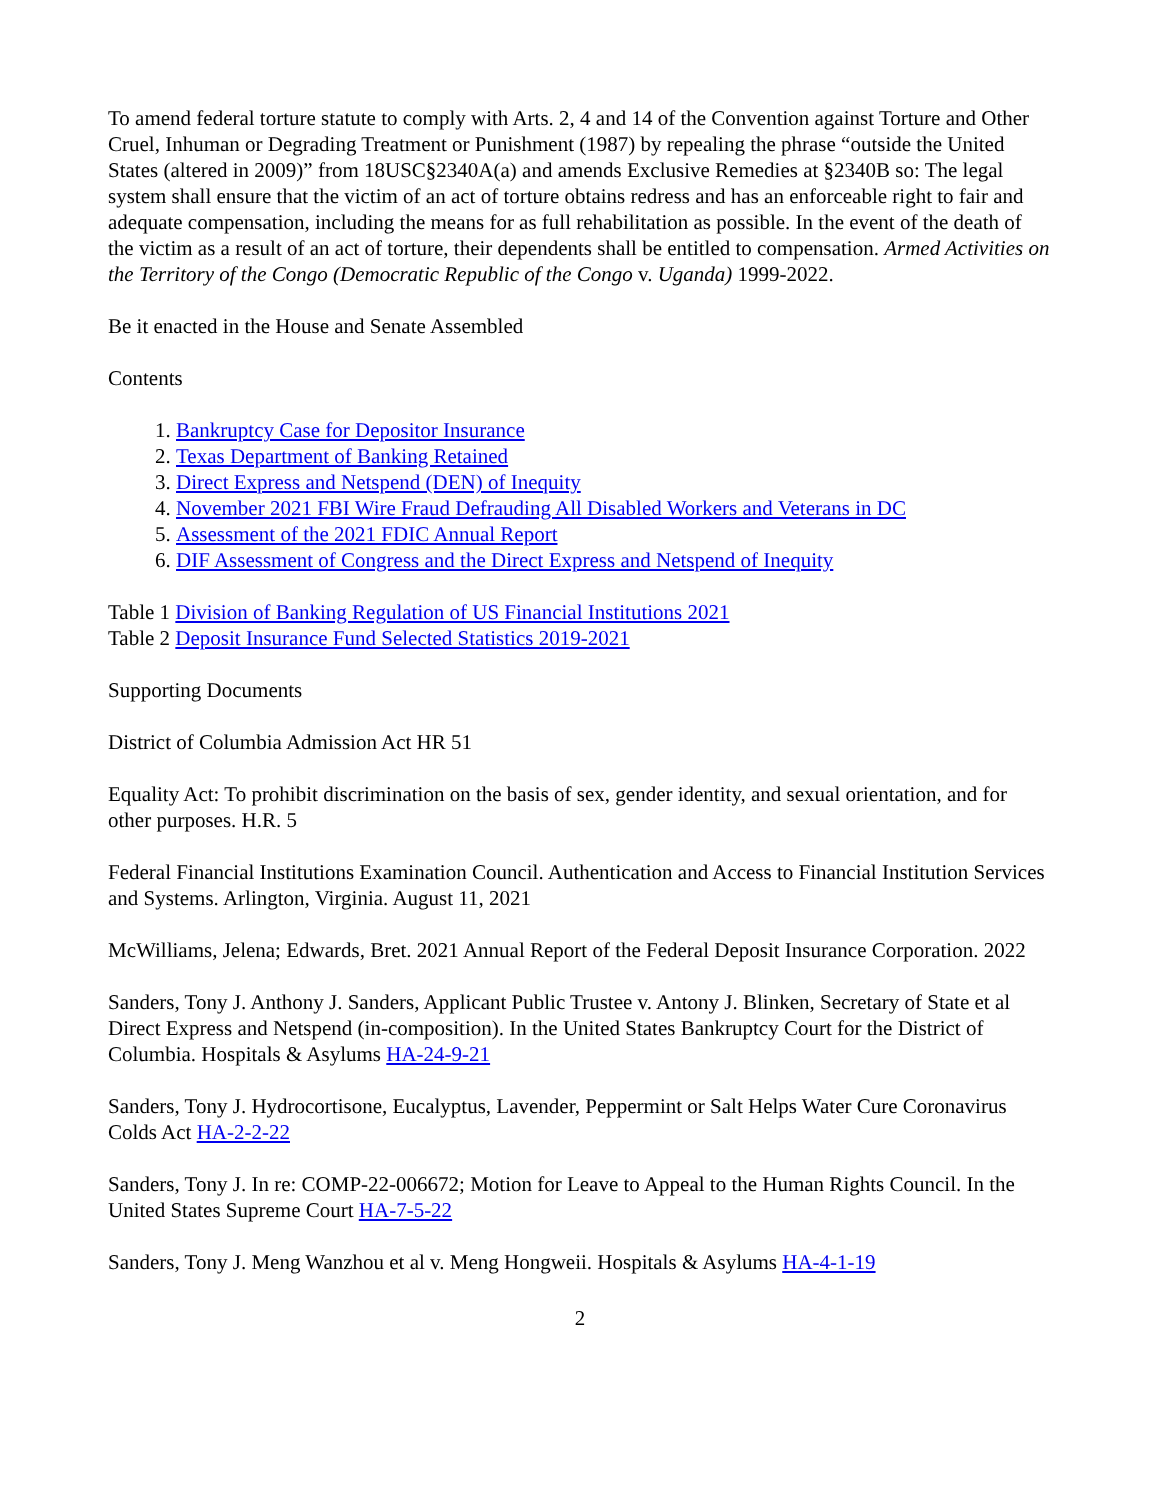To amend federal torture statute to comply with Arts. 2, 4 and 14 of the Convention against Torture and Other Cruel, Inhuman or Degrading Treatment or Punishment (1987) by repealing the phrase “outside the United States (altered in 2009)” from 18USC§2340A(a) and amends Exclusive Remedies at §2340B so: The legal system shall ensure that the victim of an act of torture obtains redress and has an enforceable right to fair and adequate compensation, including the means for as full rehabilitation as possible. In the event of the death of the victim as a result of an act of torture, their dependents shall be entitled to compensation. Armed Activities on the Territory of the Congo (Democratic Republic of the Congo v. Uganda) 1999-2022.
Be it enacted in the House and Senate Assembled
Contents
1. Bankruptcy Case for Depositor Insurance
2. Texas Department of Banking Retained
3. Direct Express and Netspend (DEN) of Inequity
4. November 2021 FBI Wire Fraud Defrauding All Disabled Workers and Veterans in DC
5. Assessment of the 2021 FDIC Annual Report
6. DIF Assessment of Congress and the Direct Express and Netspend of Inequity
Table 1 Division of Banking Regulation of US Financial Institutions 2021
Table 2 Deposit Insurance Fund Selected Statistics 2019-2021
Supporting Documents
District of Columbia Admission Act HR 51
Equality Act: To prohibit discrimination on the basis of sex, gender identity, and sexual orientation, and for other purposes. H.R. 5
Federal Financial Institutions Examination Council. Authentication and Access to Financial Institution Services and Systems. Arlington, Virginia. August 11, 2021
McWilliams, Jelena; Edwards, Bret. 2021 Annual Report of the Federal Deposit Insurance Corporation. 2022
Sanders, Tony J. Anthony J. Sanders, Applicant Public Trustee v. Antony J. Blinken, Secretary of State et al Direct Express and Netspend (in-composition). In the United States Bankruptcy Court for the District of Columbia. Hospitals & Asylums HA-24-9-21
Sanders, Tony J. Hydrocortisone, Eucalyptus, Lavender, Peppermint or Salt Helps Water Cure Coronavirus Colds Act HA-2-2-22
Sanders, Tony J. In re: COMP-22-006672; Motion for Leave to Appeal to the Human Rights Council. In the United States Supreme Court HA-7-5-22
Sanders, Tony J. Meng Wanzhou et al v. Meng Hongweii. Hospitals & Asylums HA-4-1-19
2